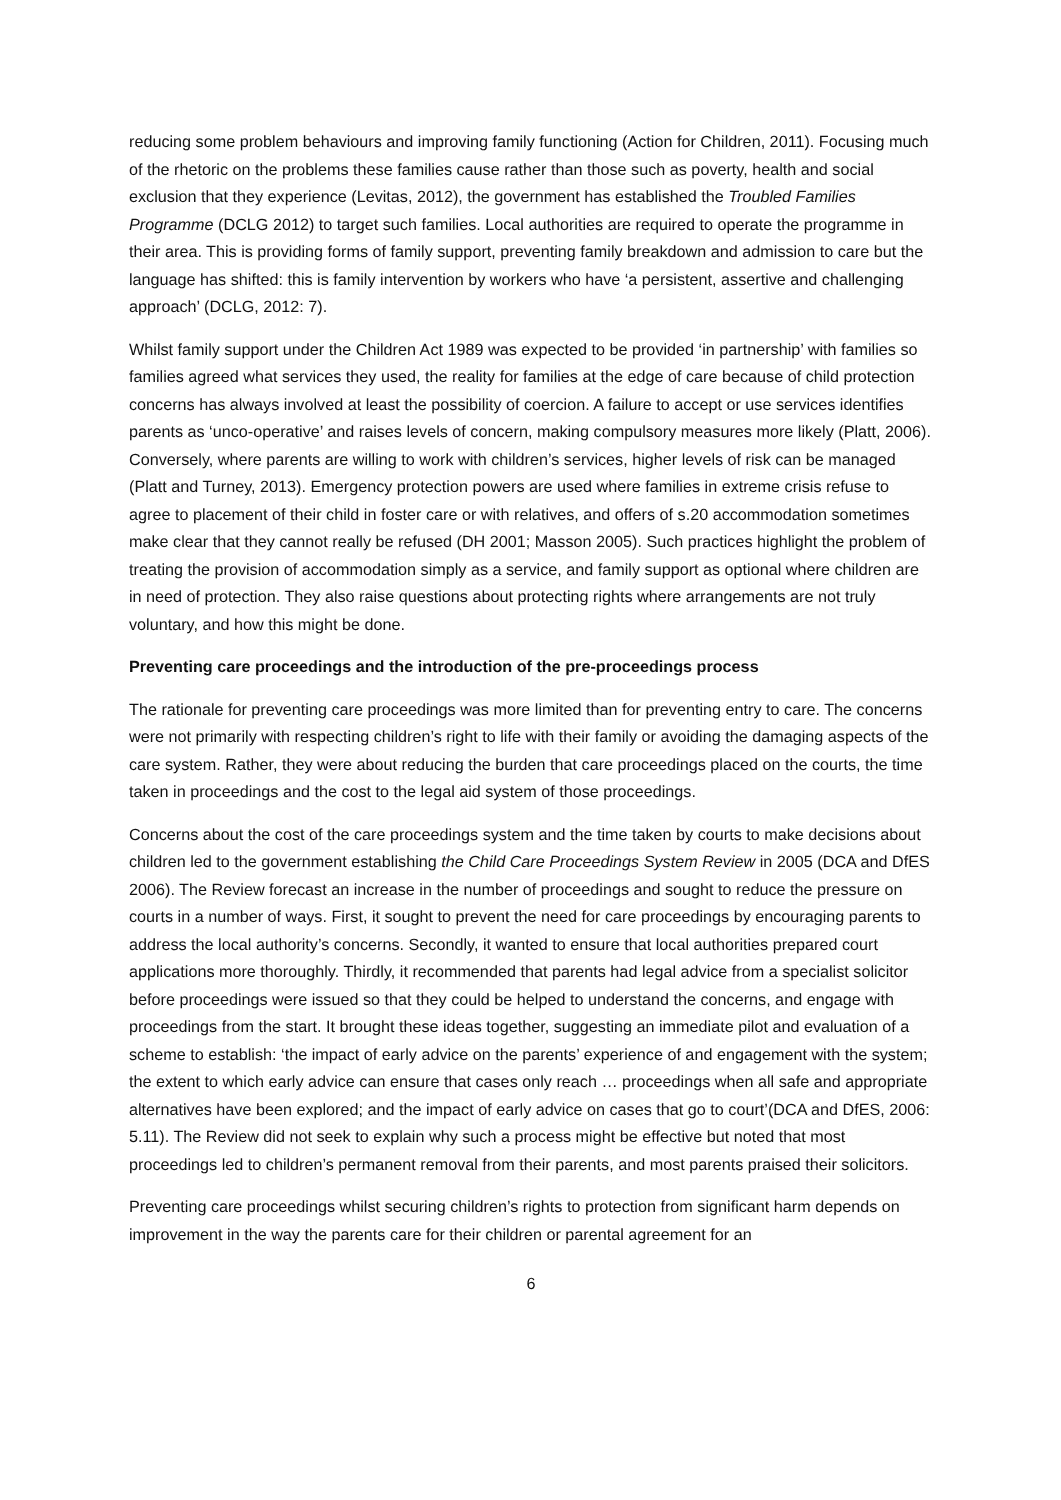reducing some problem behaviours and improving family functioning (Action for Children, 2011). Focusing much of the rhetoric on the problems these families cause rather than those such as poverty, health and social exclusion that they experience (Levitas, 2012), the government has established the Troubled Families Programme (DCLG 2012) to target such families. Local authorities are required to operate the programme in their area. This is providing forms of family support, preventing family breakdown and admission to care but the language has shifted: this is family intervention by workers who have ‘a persistent, assertive and challenging approach’ (DCLG, 2012: 7).
Whilst family support under the Children Act 1989 was expected to be provided ‘in partnership’ with families so families agreed what services they used, the reality for families at the edge of care because of child protection concerns has always involved at least the possibility of coercion. A failure to accept or use services identifies parents as ‘unco-operative’ and raises levels of concern, making compulsory measures more likely (Platt, 2006). Conversely, where parents are willing to work with children’s services, higher levels of risk can be managed (Platt and Turney, 2013). Emergency protection powers are used where families in extreme crisis refuse to agree to placement of their child in foster care or with relatives, and offers of s.20 accommodation sometimes make clear that they cannot really be refused (DH 2001; Masson 2005). Such practices highlight the problem of treating the provision of accommodation simply as a service, and family support as optional where children are in need of protection. They also raise questions about protecting rights where arrangements are not truly voluntary, and how this might be done.
Preventing care proceedings and the introduction of the pre-proceedings process
The rationale for preventing care proceedings was more limited than for preventing entry to care. The concerns were not primarily with respecting children’s right to life with their family or avoiding the damaging aspects of the care system. Rather, they were about reducing the burden that care proceedings placed on the courts, the time taken in proceedings and the cost to the legal aid system of those proceedings.
Concerns about the cost of the care proceedings system and the time taken by courts to make decisions about children led to the government establishing the Child Care Proceedings System Review in 2005 (DCA and DfES 2006). The Review forecast an increase in the number of proceedings and sought to reduce the pressure on courts in a number of ways. First, it sought to prevent the need for care proceedings by encouraging parents to address the local authority’s concerns. Secondly, it wanted to ensure that local authorities prepared court applications more thoroughly. Thirdly, it recommended that parents had legal advice from a specialist solicitor before proceedings were issued so that they could be helped to understand the concerns, and engage with proceedings from the start. It brought these ideas together, suggesting an immediate pilot and evaluation of a scheme to establish: ‘the impact of early advice on the parents’ experience of and engagement with the system; the extent to which early advice can ensure that cases only reach … proceedings when all safe and appropriate alternatives have been explored; and the impact of early advice on cases that go to court’(DCA and DfES, 2006: 5.11). The Review did not seek to explain why such a process might be effective but noted that most proceedings led to children’s permanent removal from their parents, and most parents praised their solicitors.
Preventing care proceedings whilst securing children’s rights to protection from significant harm depends on improvement in the way the parents care for their children or parental agreement for an
6